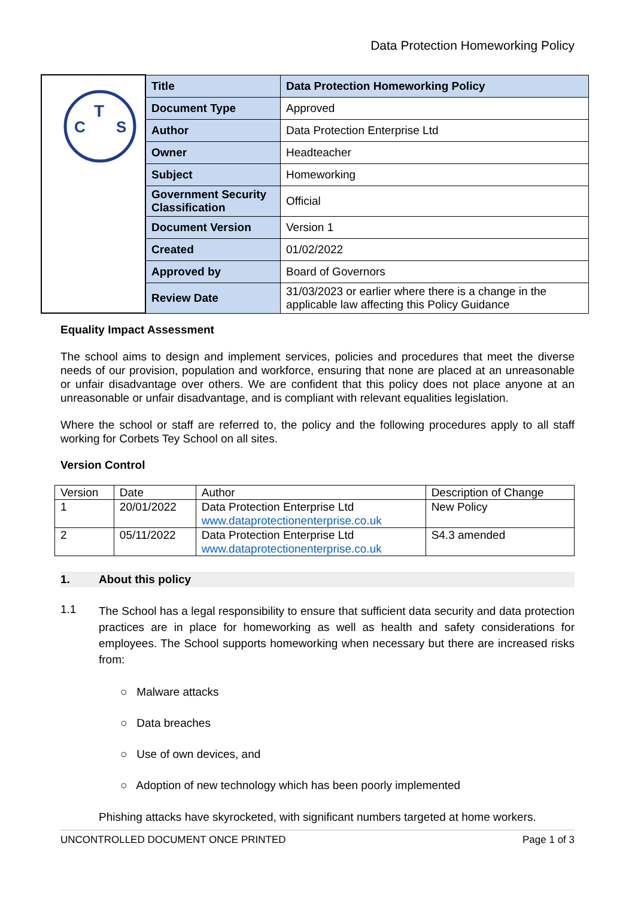Data Protection Homeworking Policy
| T C S | Title | Data Protection Homeworking Policy |
| | Document Type | Approved |
| | Author | Data Protection Enterprise Ltd |
| | Owner | Headteacher |
| | Subject | Homeworking |
| | Government Security Classification | Official |
| | Document Version | Version 1 |
| | Created | 01/02/2022 |
| | Approved by | Board of Governors |
| | Review Date | 31/03/2023 or earlier where there is a change in the applicable law affecting this Policy Guidance |
Equality Impact Assessment
The school aims to design and implement services, policies and procedures that meet the diverse needs of our provision, population and workforce, ensuring that none are placed at an unreasonable or unfair disadvantage over others. We are confident that this policy does not place anyone at an unreasonable or unfair disadvantage, and is compliant with relevant equalities legislation.
Where the school or staff are referred to, the policy and the following procedures apply to all staff working for Corbets Tey School on all sites.
Version Control
| Version | Date | Author | Description of Change |
| 1 | 20/01/2022 | Data Protection Enterprise Ltd www.dataprotectionenterprise.co.uk | New Policy |
| 2 | 05/11/2022 | Data Protection Enterprise Ltd www.dataprotectionenterprise.co.uk | S4.3 amended |
1. About this policy
1.1
The School has a legal responsibility to ensure that sufficient data security and data protection practices are in place for homeworking as well as health and safety considerations for employees. The School supports homeworking when necessary but there are increased risks from:
○ Malware attacks
○ Data breaches
○ Use of own devices, and
○ Adoption of new technology which has been poorly implemented
Phishing attacks have skyrocketed, with significant numbers targeted at home workers.
UNCONTROLLED DOCUMENT ONCE PRINTED Page 1 of 3